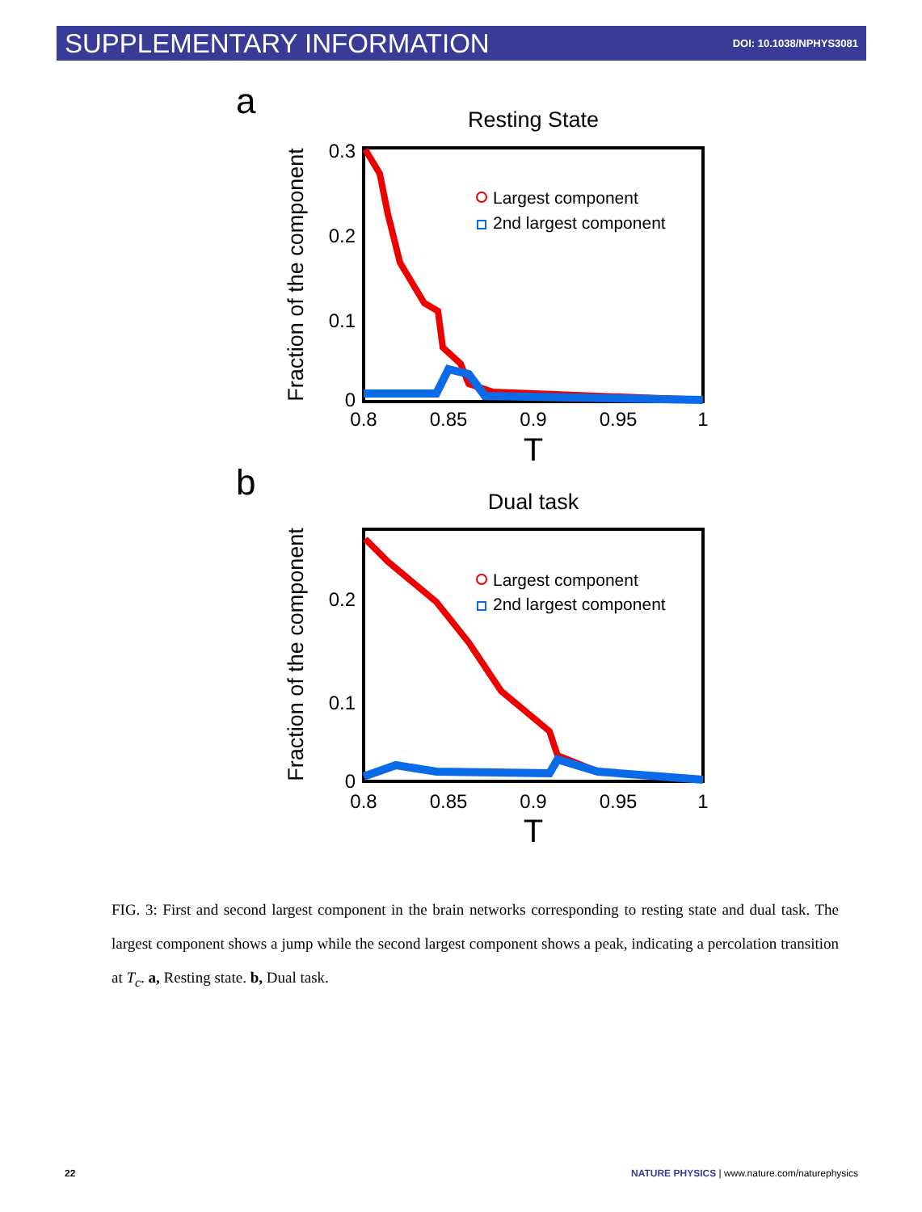SUPPLEMENTARY INFORMATION DOI: 10.1038/NPHYS3081
a
Resting State
0.3
0.2
0.1
0
0.8
0.85
0.9
0.95
1
T
Fraction of the component
Largest component
2nd largest component
b
Dual task
0.2
0.1
0
0.8
0.85
0.9
0.95
1
T
Fraction of the component
Largest component
2nd largest component
FIG. 3: First and second largest component in the brain networks corresponding to resting state and dual task. The largest component shows a jump while the second largest component shows a peak, indicating a percolation transition at T<sub>c</sub>. a, Resting state. b, Dual task.
22 NATURE PHYSICS | www.nature.com/naturephysics